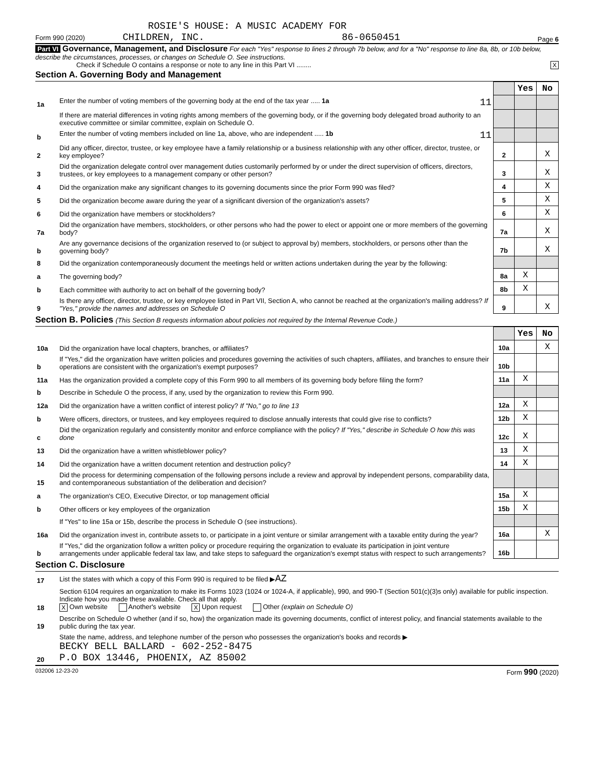ROSIE'S HOUSE: A MUSIC ACADEMY FOR
Form 990 (2020) CHILDREN, INC. 86-0650451 Page 6
Part VI Governance, Management, and Disclosure For each "Yes" response to lines 2 through 7b below, and for a "No" response to line 8a, 8b, or 10b below, describe the circumstances, processes, or changes on Schedule O. See instructions.
Check if Schedule O contains a response or note to any line in this Part VI ........ X
Section A. Governing Body and Management
| | | | Yes | No |
| 1a | Enter the number of voting members of the governing body at the end of the tax year ..... 1a 11 | | | |
| | If there are material differences in voting rights among members of the governing body, or if the governing body delegated broad authority to an executive committee or similar committee, explain on Schedule O. | | | |
| b | Enter the number of voting members included on line 1a, above, who are independent ..... 1b 11 | | | |
| 2 | Did any officer, director, trustee, or key employee have a family relationship or a business relationship with any other officer, director, trustee, or key employee? | 2 | | X |
| 3 | Did the organization delegate control over management duties customarily performed by or under the direct supervision of officers, directors, trustees, or key employees to a management company or other person? | 3 | | X |
| 4 | Did the organization make any significant changes to its governing documents since the prior Form 990 was filed? | 4 | | X |
| 5 | Did the organization become aware during the year of a significant diversion of the organization's assets? | 5 | | X |
| 6 | Did the organization have members or stockholders? | 6 | | X |
| 7a | Did the organization have members, stockholders, or other persons who had the power to elect or appoint one or more members of the governing body? | 7a | | X |
| b | Are any governance decisions of the organization reserved to (or subject to approval by) members, stockholders, or persons other than the governing body? | 7b | | X |
| 8 | Did the organization contemporaneously document the meetings held or written actions undertaken during the year by the following: | | | |
| a | The governing body? | 8a | X | |
| b | Each committee with authority to act on behalf of the governing body? | 8b | X | |
| 9 | Is there any officer, director, trustee, or key employee listed in Part VII, Section A, who cannot be reached at the organization's mailing address? If "Yes," provide the names and addresses on Schedule O | 9 | | X |
Section B. Policies (This Section B requests information about policies not required by the Internal Revenue Code.)
| | | | Yes | No |
| 10a | Did the organization have local chapters, branches, or affiliates? | 10a | | X |
| b | If "Yes," did the organization have written policies and procedures governing the activities of such chapters, affiliates, and branches to ensure their operations are consistent with the organization's exempt purposes? | 10b | | |
| 11a | Has the organization provided a complete copy of this Form 990 to all members of its governing body before filing the form? | 11a | X | |
| b | Describe in Schedule O the process, if any, used by the organization to review this Form 990. | | | |
| 12a | Did the organization have a written conflict of interest policy? If "No," go to line 13 | 12a | X | |
| b | Were officers, directors, or trustees, and key employees required to disclose annually interests that could give rise to conflicts? | 12b | X | |
| c | Did the organization regularly and consistently monitor and enforce compliance with the policy? If "Yes," describe in Schedule O how this was done | 12c | X | |
| 13 | Did the organization have a written whistleblower policy? | 13 | X | |
| 14 | Did the organization have a written document retention and destruction policy? | 14 | X | |
| 15 | Did the process for determining compensation of the following persons include a review and approval by independent persons, comparability data, and contemporaneous substantiation of the deliberation and decision? | | | |
| a | The organization's CEO, Executive Director, or top management official | 15a | X | |
| b | Other officers or key employees of the organization | 15b | X | |
| | If "Yes" to line 15a or 15b, describe the process in Schedule O (see instructions). | | | |
| 16a | Did the organization invest in, contribute assets to, or participate in a joint venture or similar arrangement with a taxable entity during the year? | 16a | | X |
| b | If "Yes," did the organization follow a written policy or procedure requiring the organization to evaluate its participation in joint venture arrangements under applicable federal tax law, and take steps to safeguard the organization's exempt status with respect to such arrangements? | 16b | | |
Section C. Disclosure
| 17 | List the states with which a copy of this Form 990 is required to be filed ▶ AZ |
| 18 | Section 6104 requires an organization to make its Forms 1023 (1024 or 1024-A, if applicable), 990, and 990-T (Section 501(c)(3)s only) available for public inspection. Indicate how you made these available. Check all that apply. X Own website Another's website X Upon request Other (explain on Schedule O) |
| 19 | Describe on Schedule O whether (and if so, how) the organization made its governing documents, conflict of interest policy, and financial statements available to the public during the tax year. |
| 20 | State the name, address, and telephone number of the person who possesses the organization's books and records ▶ BECKY BELL BALLARD - 602-252-8475 P.O BOX 13446, PHOENIX, AZ 85002 |
032006 12-23-20 Form 990 (2020)